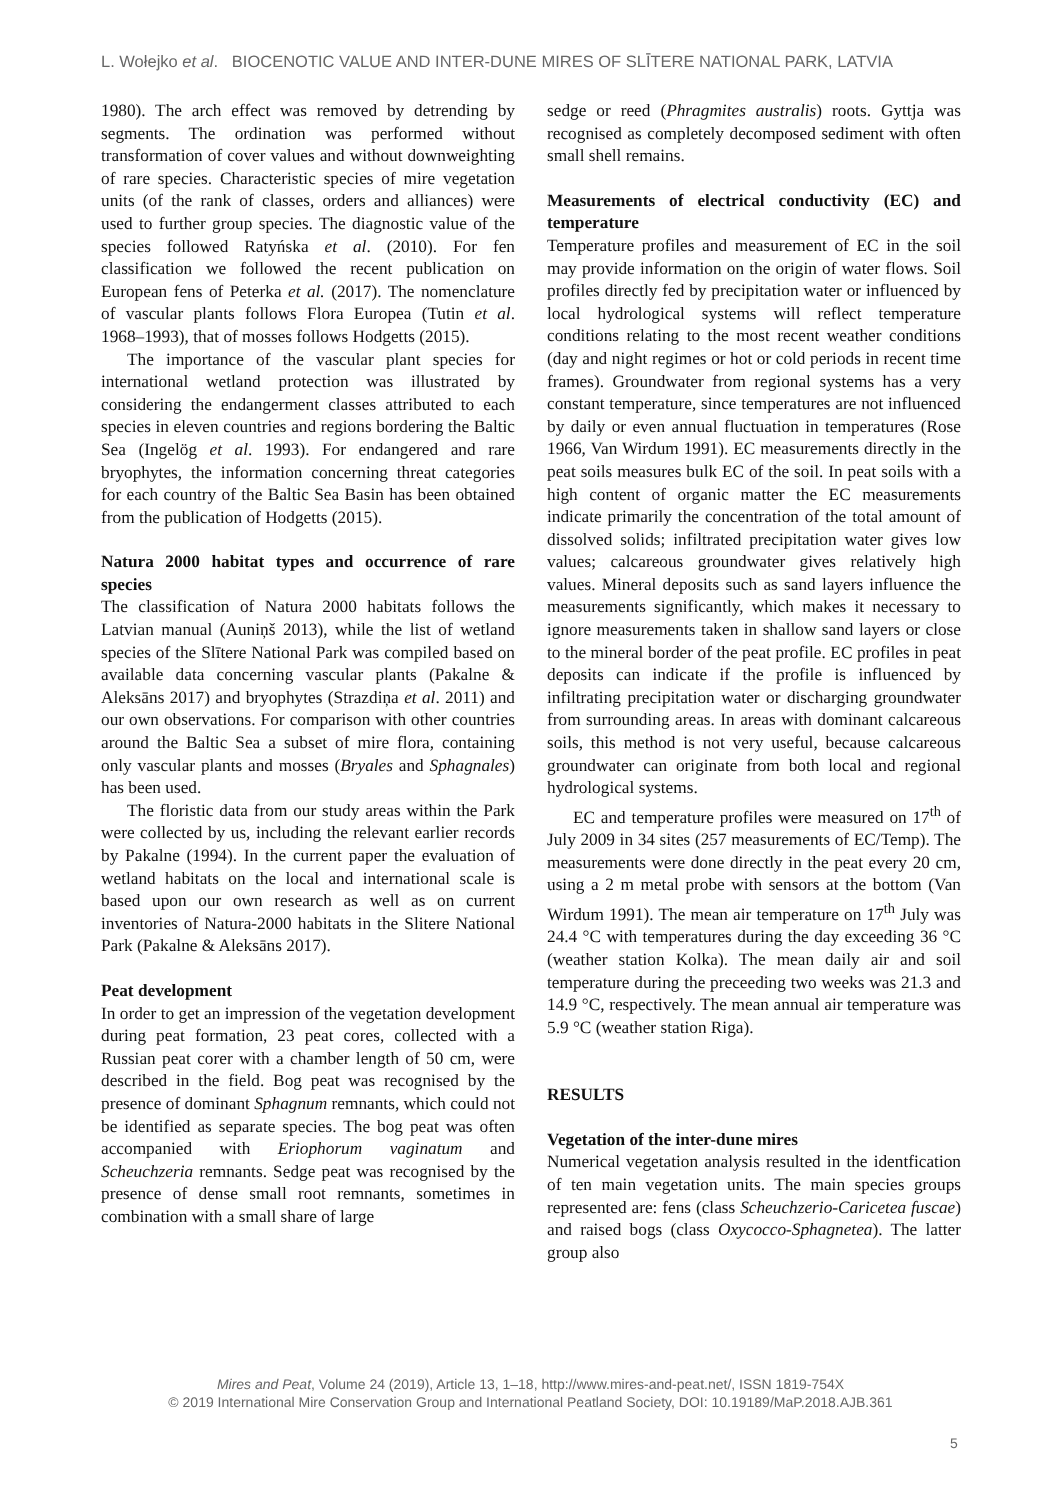L. Wołejko et al. BIOCENOTIC VALUE AND INTER-DUNE MIRES OF SLĪTERE NATIONAL PARK, LATVIA
1980). The arch effect was removed by detrending by segments. The ordination was performed without transformation of cover values and without downweighting of rare species. Characteristic species of mire vegetation units (of the rank of classes, orders and alliances) were used to further group species. The diagnostic value of the species followed Ratyńska et al. (2010). For fen classification we followed the recent publication on European fens of Peterka et al. (2017). The nomenclature of vascular plants follows Flora Europea (Tutin et al. 1968–1993), that of mosses follows Hodgetts (2015).
The importance of the vascular plant species for international wetland protection was illustrated by considering the endangerment classes attributed to each species in eleven countries and regions bordering the Baltic Sea (Ingelög et al. 1993). For endangered and rare bryophytes, the information concerning threat categories for each country of the Baltic Sea Basin has been obtained from the publication of Hodgetts (2015).
Natura 2000 habitat types and occurrence of rare species
The classification of Natura 2000 habitats follows the Latvian manual (Auniņš 2013), while the list of wetland species of the Slītere National Park was compiled based on available data concerning vascular plants (Pakalne & Aleksāns 2017) and bryophytes (Strazdiņa et al. 2011) and our own observations. For comparison with other countries around the Baltic Sea a subset of mire flora, containing only vascular plants and mosses (Bryales and Sphagnales) has been used.
The floristic data from our study areas within the Park were collected by us, including the relevant earlier records by Pakalne (1994). In the current paper the evaluation of wetland habitats on the local and international scale is based upon our own research as well as on current inventories of Natura-2000 habitats in the Slitere National Park (Pakalne & Aleksāns 2017).
Peat development
In order to get an impression of the vegetation development during peat formation, 23 peat cores, collected with a Russian peat corer with a chamber length of 50 cm, were described in the field. Bog peat was recognised by the presence of dominant Sphagnum remnants, which could not be identified as separate species. The bog peat was often accompanied with Eriophorum vaginatum and Scheuchzeria remnants. Sedge peat was recognised by the presence of dense small root remnants, sometimes in combination with a small share of large
sedge or reed (Phragmites australis) roots. Gyttja was recognised as completely decomposed sediment with often small shell remains.
Measurements of electrical conductivity (EC) and temperature
Temperature profiles and measurement of EC in the soil may provide information on the origin of water flows. Soil profiles directly fed by precipitation water or influenced by local hydrological systems will reflect temperature conditions relating to the most recent weather conditions (day and night regimes or hot or cold periods in recent time frames). Groundwater from regional systems has a very constant temperature, since temperatures are not influenced by daily or even annual fluctuation in temperatures (Rose 1966, Van Wirdum 1991). EC measurements directly in the peat soils measures bulk EC of the soil. In peat soils with a high content of organic matter the EC measurements indicate primarily the concentration of the total amount of dissolved solids; infiltrated precipitation water gives low values; calcareous groundwater gives relatively high values. Mineral deposits such as sand layers influence the measurements significantly, which makes it necessary to ignore measurements taken in shallow sand layers or close to the mineral border of the peat profile. EC profiles in peat deposits can indicate if the profile is influenced by infiltrating precipitation water or discharging groundwater from surrounding areas. In areas with dominant calcareous soils, this method is not very useful, because calcareous groundwater can originate from both local and regional hydrological systems.
EC and temperature profiles were measured on 17<sup>th</sup> of July 2009 in 34 sites (257 measurements of EC/Temp). The measurements were done directly in the peat every 20 cm, using a 2 m metal probe with sensors at the bottom (Van Wirdum 1991). The mean air temperature on 17<sup>th</sup> July was 24.4 °C with temperatures during the day exceeding 36 °C (weather station Kolka). The mean daily air and soil temperature during the preceeding two weeks was 21.3 and 14.9 °C, respectively. The mean annual air temperature was 5.9 °C (weather station Riga).
RESULTS
Vegetation of the inter-dune mires
Numerical vegetation analysis resulted in the identfication of ten main vegetation units. The main species groups represented are: fens (class Scheuchzerio-Caricetea fuscae) and raised bogs (class Oxycocco-Sphagnetea). The latter group also
Mires and Peat, Volume 24 (2019), Article 13, 1–18, http://www.mires-and-peat.net/, ISSN 1819-754X
© 2019 International Mire Conservation Group and International Peatland Society, DOI: 10.19189/MaP.2018.AJB.361
5